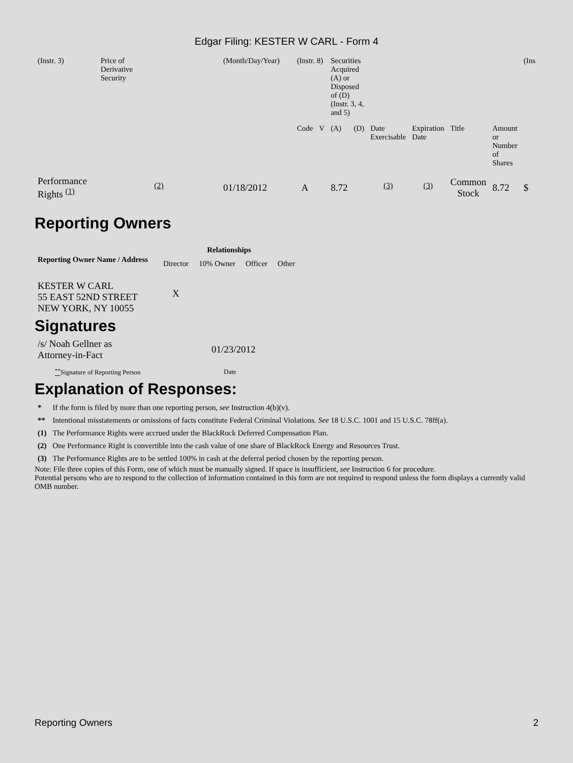Edgar Filing: KESTER W CARL - Form 4
| (Instr. 3) | Price of Derivative Security | (Month/Day/Year) | (Instr. 8) | | Securities Acquired (A) or Disposed of (D) (Instr. 3, 4, and 5) | | | | | | (Ins |
| | | | Code | V | (A) | (D) | Date Exercisable | Expiration Date | Title | Amount or Number of Shares | |
| Performance Rights <sup>(1)</sup> | <sup>(2)</sup> | 01/18/2012 | A | | 8.72 | | <sup>(3)</sup> | <sup>(3)</sup> | Common Stock | 8.72 | $ |
Reporting Owners
| Reporting Owner Name / Address | Relationships | | | |
| --- | --- | --- | --- | --- |
| | Director | 10% Owner | Officer | Other |
| KESTER W CARL 55 EAST 52ND STREET NEW YORK, NY 10055 | X | | | |
Signatures
| /s/ Noah Gellner as Attorney-in-Fact | 01/23/2012 |
| <sup>**</sup> Signature of Reporting Person | Date |
Explanation of Responses:
| * | If the form is filed by more than one reporting person, see Instruction 4(b)(v). |
| ** | Intentional misstatements or omissions of facts constitute Federal Criminal Violations. See 18 U.S.C. 1001 and 15 U.S.C. 78ff(a). |
| (1) | The Performance Rights were accrued under the BlackRock Deferred Compensation Plan. |
| (2) | One Performance Right is convertible into the cash value of one share of BlackRock Energy and Resources Trust. |
| (3) | The Performance Rights are to be settled 100% in cash at the deferral period chosen by the reporting person. |
Note: File three copies of this Form, one of which must be manually signed. If space is insufficient, see Instruction 6 for procedure.
Potential persons who are to respond to the collection of information contained in this form are not required to respond unless the form displays a currently valid OMB number.
Reporting Owners 2